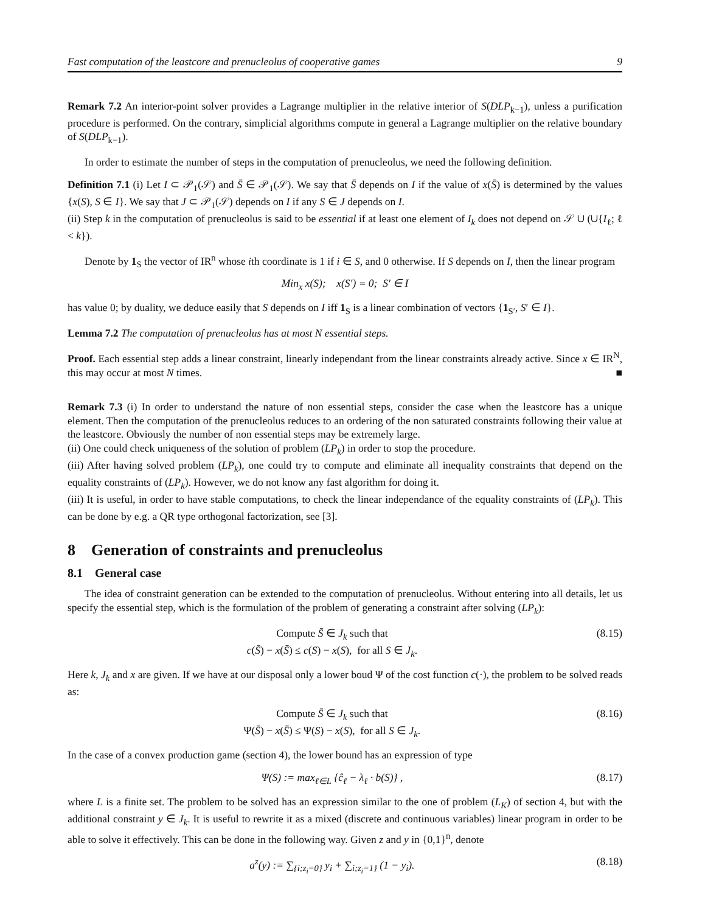Fast computation of the leastcore and prenucleolus of cooperative games 9
Remark 7.2 An interior-point solver provides a Lagrange multiplier in the relative interior of S(DLP<sub>k−1</sub>), unless a purification procedure is performed. On the contrary, simplicial algorithms compute in general a Lagrange multiplier on the relative boundary of S(DLP<sub>k−1</sub>).
In order to estimate the number of steps in the computation of prenucleolus, we need the following definition.
Definition 7.1 (i) Let I ⊂ 𝒫<sub>1</sub>(𝒮) and S̄ ∈ 𝒫<sub>1</sub>(𝒮). We say that S̄ depends on I if the value of x(S̄) is determined by the values {x(S), S ∈ I}. We say that J ⊂ 𝒫<sub>1</sub>(𝒮) depends on I if any S ∈ J depends on I.
(ii) Step k in the computation of prenucleolus is said to be essential if at least one element of I<sub>k</sub> does not depend on 𝒮 ∪ (∪{I<sub>ℓ</sub>; ℓ < k}).
Denote by 1<sub>S</sub> the vector of IR<sup>n</sup> whose ith coordinate is 1 if i ∈ S, and 0 otherwise. If S depends on I, then the linear program
Min<sub>x</sub> x(S); x(S′) = 0; S′ ∈ I
has value 0; by duality, we deduce easily that S depends on I iff 1<sub>S</sub> is a linear combination of vectors {1<sub>S′</sub>, S′ ∈ I}.
Lemma 7.2 The computation of prenucleolus has at most N essential steps.
Proof. Each essential step adds a linear constraint, linearly independant from the linear constraints already active. Since x ∈ IR<sup>N</sup>, this may occur at most N times. ■
Remark 7.3 (i) In order to understand the nature of non essential steps, consider the case when the leastcore has a unique element. Then the computation of the prenucleolus reduces to an ordering of the non saturated constraints following their value at the leastcore. Obviously the number of non essential steps may be extremely large.
(ii) One could check uniqueness of the solution of problem (LP<sub>k</sub>) in order to stop the procedure.
(iii) After having solved problem (LP<sub>k</sub>), one could try to compute and eliminate all inequality constraints that depend on the equality constraints of (LP<sub>k</sub>). However, we do not know any fast algorithm for doing it.
(iii) It is useful, in order to have stable computations, to check the linear independance of the equality constraints of (LP<sub>k</sub>). This can be done by e.g. a QR type orthogonal factorization, see [3].
8 Generation of constraints and prenucleolus
8.1 General case
The idea of constraint generation can be extended to the computation of prenucleolus. Without entering into all details, let us specify the essential step, which is the formulation of the problem of generating a constraint after solving (LP<sub>k</sub>):
Compute S̄ ∈ J<sub>k</sub> such that
c(S̄) − x(S̄) ≤ c(S) − x(S), for all S ∈ J<sub>k</sub>. (8.15)
Here k, J<sub>k</sub> and x are given. If we have at our disposal only a lower boud Ψ of the cost function c(·), the problem to be solved reads as:
Compute S̄ ∈ J<sub>k</sub> such that
Ψ(S̄) − x(S̄) ≤ Ψ(S) − x(S), for all S ∈ J<sub>k</sub>. (8.16)
In the case of a convex production game (section 4), the lower bound has an expression of type
Ψ(S) := max<sub>ℓ∈L</sub> {ĉ<sub>ℓ</sub> − λ<sub>ℓ</sub> · b(S)} , (8.17)
where L is a finite set. The problem to be solved has an expression similar to the one of problem (L<sub>K</sub>) of section 4, but with the additional constraint y ∈ J<sub>k</sub>. It is useful to rewrite it as a mixed (discrete and continuous variables) linear program in order to be able to solve it effectively. This can be done in the following way. Given z and y in {0,1}<sup>n</sup>, denote
a<sup>z</sup>(y) := ∑<sub>{i;z<sub>i</sub>=0}</sub> y<sub>i</sub> + ∑<sub>i;z<sub>i</sub>=1}</sub> (1 − y<sub>i</sub>). (8.18)